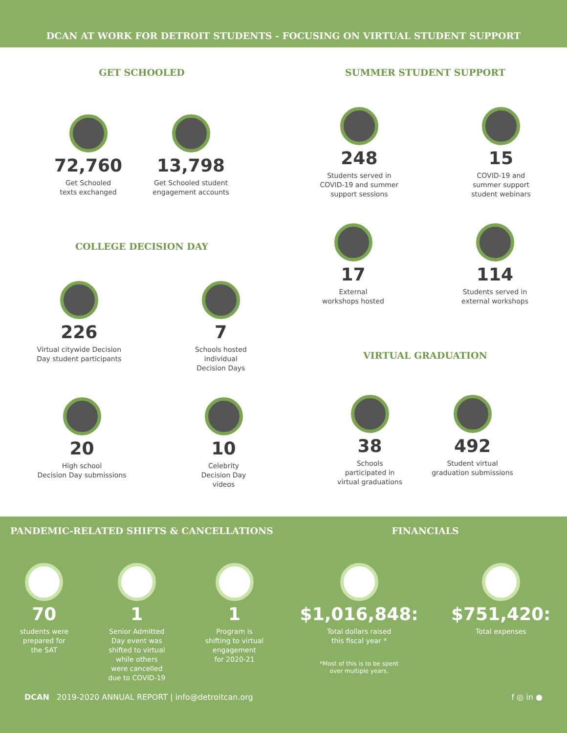DCAN AT WORK FOR DETROIT STUDENTS - FOCUSING ON VIRTUAL STUDENT SUPPORT
GET SCHOOLED
72,760
Get Schooled
texts exchanged
13,798
Get Schooled student
engagement accounts
COLLEGE DECISION DAY
226
Virtual citywide Decision
Day student participants
7
Schools hosted
individual
Decision Days
20
High school
Decision Day submissions
10
Celebrity
Decision Day
videos
SUMMER STUDENT SUPPORT
248
Students served in
COVID-19 and summer
support sessions
15
COVID-19 and
summer support
student webinars
17
External
workshops hosted
114
Students served in
external workshops
VIRTUAL GRADUATION
38
Schools
participated in
virtual graduations
492
Student virtual
graduation submissions
PANDEMIC-RELATED SHIFTS & CANCELLATIONS
70
students were
prepared for
the SAT
1
Senior Admitted
Day event was
shifted to virtual
while others
were cancelled
due to COVID-19
1
Program is
shifting to virtual
engagement
for 2020-21
FINANCIALS
$1,016,848:
Total dollars raised
this fiscal year *
*Most of this is to be spent
over multiple years.
$751,420:
Total expenses
DCAN 2019-2020 ANNUAL REPORT | info@detroitcan.org f ◎ in ●